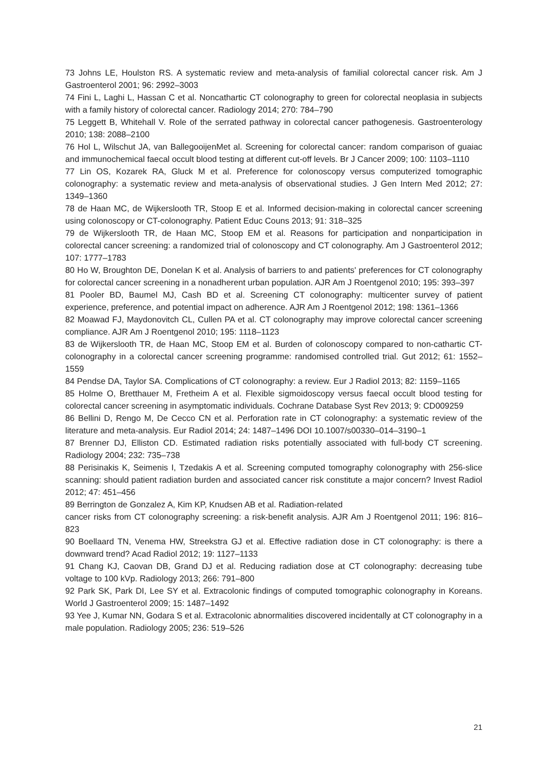73 Johns LE, Houlston RS. A systematic review and meta-analysis of familial colorectal cancer risk. Am J Gastroenterol 2001; 96: 2992–3003
74 Fini L, Laghi L, Hassan C et al. Noncathartic CT colonography to green for colorectal neoplasia in subjects with a family history of colorectal cancer. Radiology 2014; 270: 784–790
75 Leggett B, Whitehall V. Role of the serrated pathway in colorectal cancer pathogenesis. Gastroenterology 2010; 138: 2088–2100
76 Hol L, Wilschut JA, van BallegooijenMet al. Screening for colorectal cancer: random comparison of guaiac and immunochemical faecal occult blood testing at different cut-off levels. Br J Cancer 2009; 100: 1103–1110
77 Lin OS, Kozarek RA, Gluck M et al. Preference for colonoscopy versus computerized tomographic colonography: a systematic review and meta-analysis of observational studies. J Gen Intern Med 2012; 27: 1349–1360
78 de Haan MC, de Wijkerslooth TR, Stoop E et al. Informed decision-making in colorectal cancer screening using colonoscopy or CT-colonography. Patient Educ Couns 2013; 91: 318–325
79 de Wijkerslooth TR, de Haan MC, Stoop EM et al. Reasons for participation and nonparticipation in colorectal cancer screening: a randomized trial of colonoscopy and CT colonography. Am J Gastroenterol 2012; 107: 1777–1783
80 Ho W, Broughton DE, Donelan K et al. Analysis of barriers to and patients' preferences for CT colonography for colorectal cancer screening in a nonadherent urban population. AJR Am J Roentgenol 2010; 195: 393–397
81 Pooler BD, Baumel MJ, Cash BD et al. Screening CT colonography: multicenter survey of patient experience, preference, and potential impact on adherence. AJR Am J Roentgenol 2012; 198: 1361–1366
82 Moawad FJ, Maydonovitch CL, Cullen PA et al. CT colonography may improve colorectal cancer screening compliance. AJR Am J Roentgenol 2010; 195: 1118–1123
83 de Wijkerslooth TR, de Haan MC, Stoop EM et al. Burden of colonoscopy compared to non-cathartic CT-colonography in a colorectal cancer screening programme: randomised controlled trial. Gut 2012; 61: 1552–1559
84 Pendse DA, Taylor SA. Complications of CT colonography: a review. Eur J Radiol 2013; 82: 1159–1165
85 Holme O, Bretthauer M, Fretheim A et al. Flexible sigmoidoscopy versus faecal occult blood testing for colorectal cancer screening in asymptomatic individuals. Cochrane Database Syst Rev 2013; 9: CD009259
86 Bellini D, Rengo M, De Cecco CN et al. Perforation rate in CT colonography: a systematic review of the literature and meta-analysis. Eur Radiol 2014; 24: 1487–1496 DOI 10.1007/s00330–014–3190–1
87 Brenner DJ, Elliston CD. Estimated radiation risks potentially associated with full-body CT screening. Radiology 2004; 232: 735–738
88 Perisinakis K, Seimenis I, Tzedakis A et al. Screening computed tomography colonography with 256-slice scanning: should patient radiation burden and associated cancer risk constitute a major concern? Invest Radiol 2012; 47: 451–456
89 Berrington de Gonzalez A, Kim KP, Knudsen AB et al. Radiation-related
cancer risks from CT colonography screening: a risk-benefit analysis. AJR Am J Roentgenol 2011; 196: 816–823
90 Boellaard TN, Venema HW, Streekstra GJ et al. Effective radiation dose in CT colonography: is there a downward trend? Acad Radiol 2012; 19: 1127–1133
91 Chang KJ, Caovan DB, Grand DJ et al. Reducing radiation dose at CT colonography: decreasing tube voltage to 100 kVp. Radiology 2013; 266: 791–800
92 Park SK, Park DI, Lee SY et al. Extracolonic findings of computed tomographic colonography in Koreans. World J Gastroenterol 2009; 15: 1487–1492
93 Yee J, Kumar NN, Godara S et al. Extracolonic abnormalities discovered incidentally at CT colonography in a male population. Radiology 2005; 236: 519–526
21